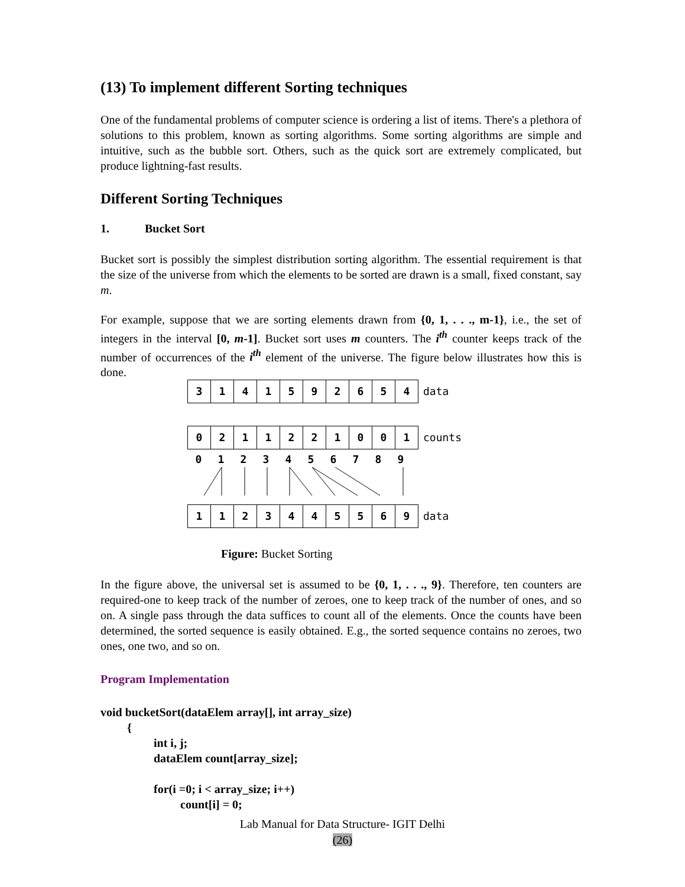(13) To implement different Sorting techniques
One of the fundamental problems of computer science is ordering a list of items. There's a plethora of solutions to this problem, known as sorting algorithms. Some sorting algorithms are simple and intuitive, such as the bubble sort. Others, such as the quick sort are extremely complicated, but produce lightning-fast results.
Different Sorting Techniques
1. Bucket Sort
Bucket sort is possibly the simplest distribution sorting algorithm. The essential requirement is that the size of the universe from which the elements to be sorted are drawn is a small, fixed constant, say m.
For example, suppose that we are sorting elements drawn from {0, 1, . . ., m-1}, i.e., the set of integers in the interval [0, m-1]. Bucket sort uses m counters. The i<sup>th</sup> counter keeps track of the number of occurrences of the i<sup>th</sup> element of the universe. The figure below illustrates how this is done.
3141592654 data
0211221001 counts
0123456789
1123445569 data
Figure: Bucket Sorting
In the figure above, the universal set is assumed to be {0, 1, . . ., 9}. Therefore, ten counters are required-one to keep track of the number of zeroes, one to keep track of the number of ones, and so on. A single pass through the data suffices to count all of the elements. Once the counts have been determined, the sorted sequence is easily obtained. E.g., the sorted sequence contains no zeroes, two ones, one two, and so on.
Program Implementation
void bucketSort(dataElem array[], int array_size)
         {
                  int i, j;
                  dataElem count[array_size];

                  for(i =0; i < array_size; i++)
                           count[i] = 0;
Lab Manual for Data Structure- IGIT Delhi
(26)